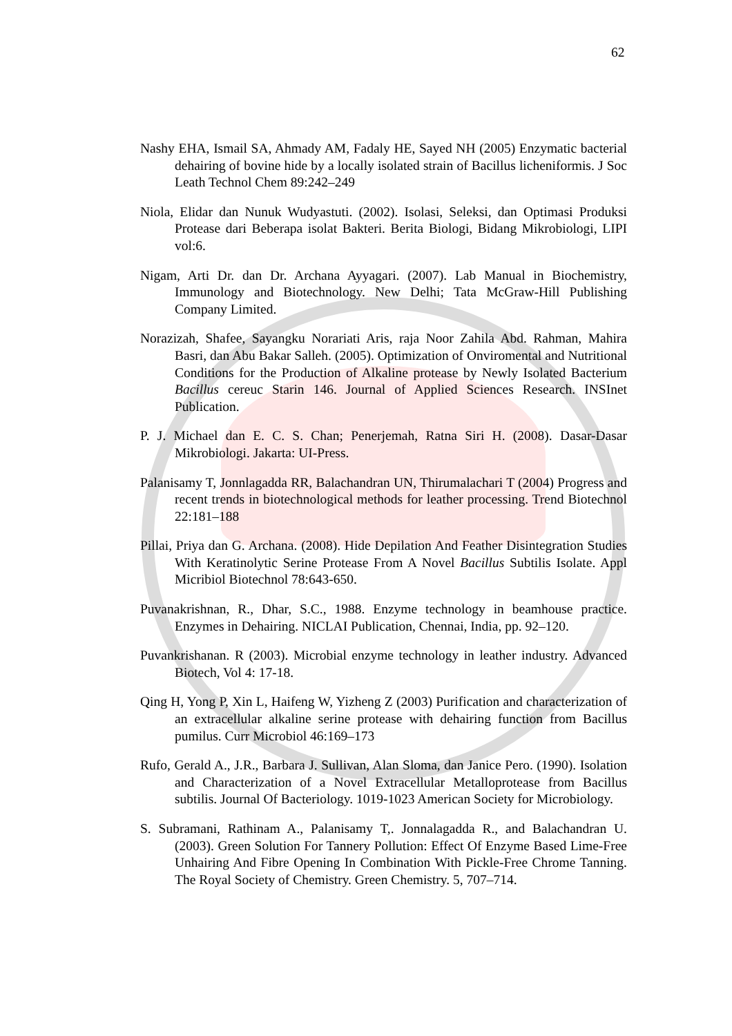62
Nashy EHA, Ismail SA, Ahmady AM, Fadaly HE, Sayed NH (2005) Enzymatic bacterial dehairing of bovine hide by a locally isolated strain of Bacillus licheniformis. J Soc Leath Technol Chem 89:242–249
Niola, Elidar dan Nunuk Wudyastuti. (2002). Isolasi, Seleksi, dan Optimasi Produksi Protease dari Beberapa isolat Bakteri. Berita Biologi, Bidang Mikrobiologi, LIPI vol:6.
Nigam, Arti Dr. dan Dr. Archana Ayyagari. (2007). Lab Manual in Biochemistry, Immunology and Biotechnology. New Delhi; Tata McGraw-Hill Publishing Company Limited.
Norazizah, Shafee, Sayangku Norariati Aris, raja Noor Zahila Abd. Rahman, Mahira Basri, dan Abu Bakar Salleh. (2005). Optimization of Onviromental and Nutritional Conditions for the Production of Alkaline protease by Newly Isolated Bacterium Bacillus cereuc Starin 146. Journal of Applied Sciences Research. INSInet Publication.
P. J. Michael dan E. C. S. Chan; Penerjemah, Ratna Siri H. (2008). Dasar-Dasar Mikrobiologi. Jakarta: UI-Press.
Palanisamy T, Jonnlagadda RR, Balachandran UN, Thirumalachari T (2004) Progress and recent trends in biotechnological methods for leather processing. Trend Biotechnol 22:181–188
Pillai, Priya dan G. Archana. (2008). Hide Depilation And Feather Disintegration Studies With Keratinolytic Serine Protease From A Novel Bacillus Subtilis Isolate. Appl Micribiol Biotechnol 78:643-650.
Puvanakrishnan, R., Dhar, S.C., 1988. Enzyme technology in beamhouse practice. Enzymes in Dehairing. NICLAI Publication, Chennai, India, pp. 92–120.
Puvankrishanan. R (2003). Microbial enzyme technology in leather industry. Advanced Biotech, Vol 4: 17-18.
Qing H, Yong P, Xin L, Haifeng W, Yizheng Z (2003) Purification and characterization of an extracellular alkaline serine protease with dehairing function from Bacillus pumilus. Curr Microbiol 46:169–173
Rufo, Gerald A., J.R., Barbara J. Sullivan, Alan Sloma, dan Janice Pero. (1990). Isolation and Characterization of a Novel Extracellular Metalloprotease from Bacillus subtilis. Journal Of Bacteriology. 1019-1023 American Society for Microbiology.
S. Subramani, Rathinam A., Palanisamy T,. Jonnalagadda R., and Balachandran U. (2003). Green Solution For Tannery Pollution: Effect Of Enzyme Based Lime-Free Unhairing And Fibre Opening In Combination With Pickle-Free Chrome Tanning. The Royal Society of Chemistry. Green Chemistry. 5, 707–714.